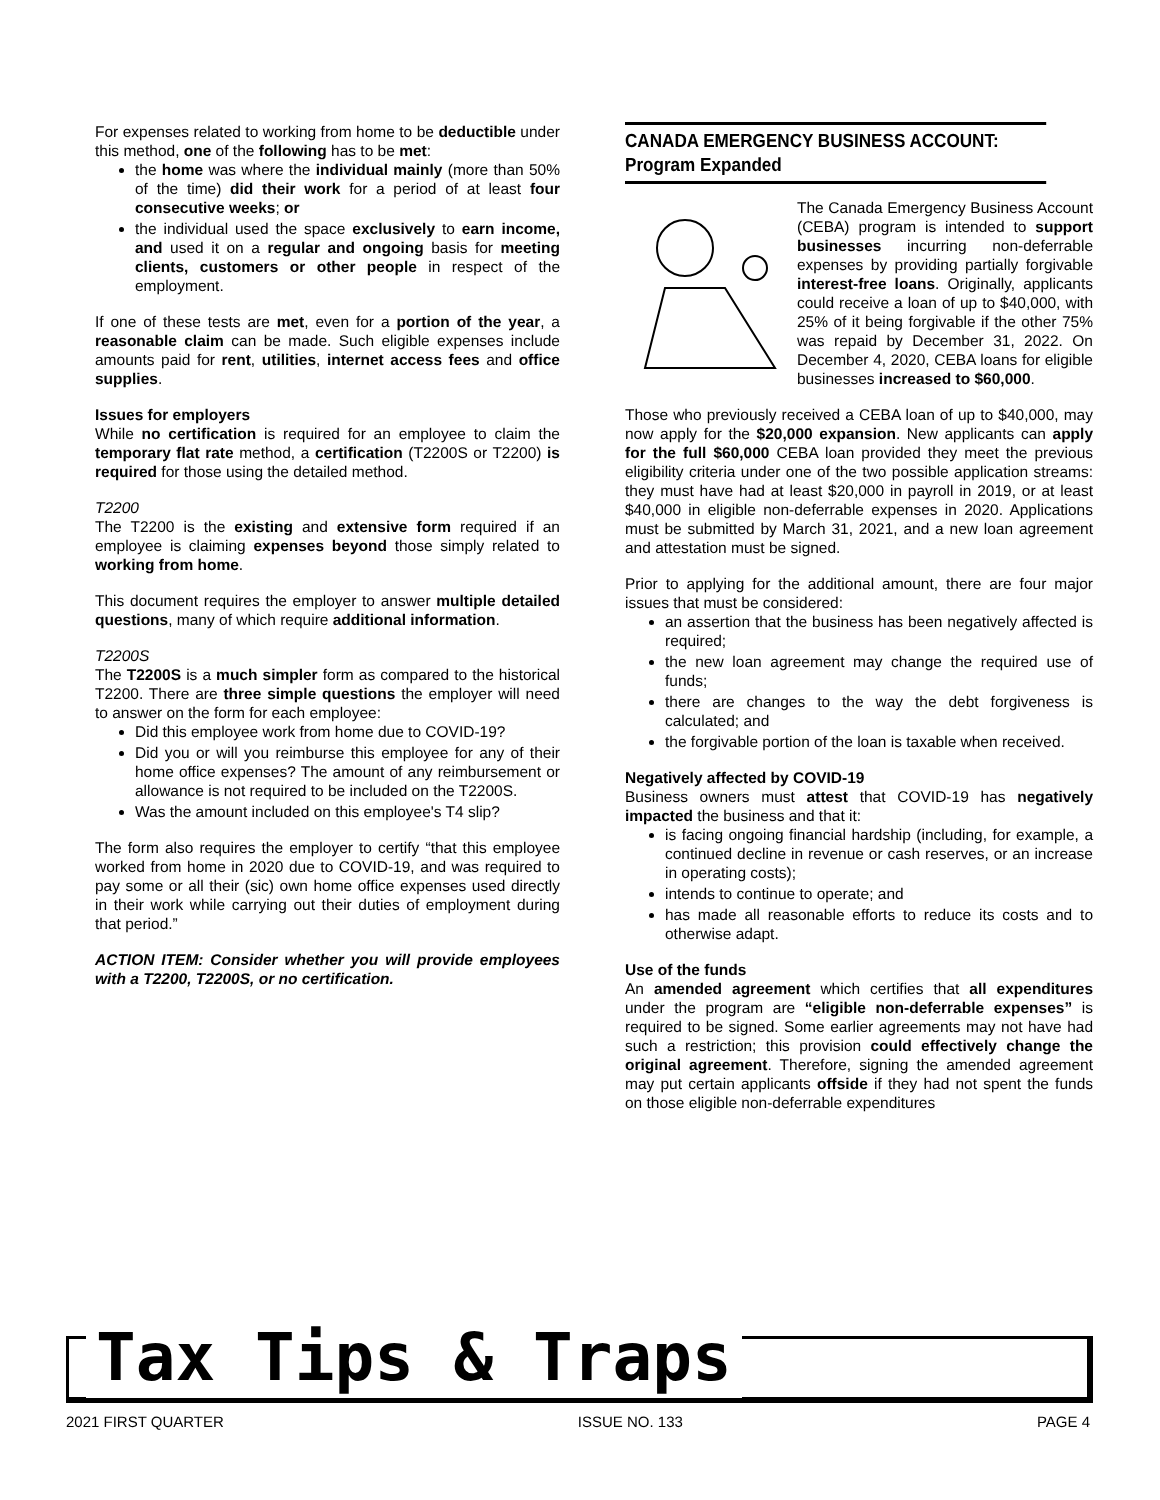For expenses related to working from home to be deductible under this method, one of the following has to be met:
the home was where the individual mainly (more than 50% of the time) did their work for a period of at least four consecutive weeks; or
the individual used the space exclusively to earn income, and used it on a regular and ongoing basis for meeting clients, customers or other people in respect of the employment.
If one of these tests are met, even for a portion of the year, a reasonable claim can be made. Such eligible expenses include amounts paid for rent, utilities, internet access fees and office supplies.
Issues for employers
While no certification is required for an employee to claim the temporary flat rate method, a certification (T2200S or T2200) is required for those using the detailed method.
T2200
The T2200 is the existing and extensive form required if an employee is claiming expenses beyond those simply related to working from home.
This document requires the employer to answer multiple detailed questions, many of which require additional information.
T2200S
The T2200S is a much simpler form as compared to the historical T2200. There are three simple questions the employer will need to answer on the form for each employee:
Did this employee work from home due to COVID-19?
Did you or will you reimburse this employee for any of their home office expenses? The amount of any reimbursement or allowance is not required to be included on the T2200S.
Was the amount included on this employee's T4 slip?
The form also requires the employer to certify “that this employee worked from home in 2020 due to COVID-19, and was required to pay some or all their (sic) own home office expenses used directly in their work while carrying out their duties of employment during that period.”
ACTION ITEM: Consider whether you will provide employees with a T2200, T2200S, or no certification.
CANADA EMERGENCY BUSINESS ACCOUNT: Program Expanded
The Canada Emergency Business Account (CEBA) program is intended to support businesses incurring non-deferrable expenses by providing partially forgivable interest-free loans. Originally, applicants could receive a loan of up to $40,000, with 25% of it being forgivable if the other 75% was repaid by December 31, 2022. On December 4, 2020, CEBA loans for eligible businesses increased to $60,000.
Those who previously received a CEBA loan of up to $40,000, may now apply for the $20,000 expansion. New applicants can apply for the full $60,000 CEBA loan provided they meet the previous eligibility criteria under one of the two possible application streams: they must have had at least $20,000 in payroll in 2019, or at least $40,000 in eligible non-deferrable expenses in 2020. Applications must be submitted by March 31, 2021, and a new loan agreement and attestation must be signed.
Prior to applying for the additional amount, there are four major issues that must be considered:
an assertion that the business has been negatively affected is required;
the new loan agreement may change the required use of funds;
there are changes to the way the debt forgiveness is calculated; and
the forgivable portion of the loan is taxable when received.
Negatively affected by COVID-19
Business owners must attest that COVID-19 has negatively impacted the business and that it:
is facing ongoing financial hardship (including, for example, a continued decline in revenue or cash reserves, or an increase in operating costs);
intends to continue to operate; and
has made all reasonable efforts to reduce its costs and to otherwise adapt.
Use of the funds
An amended agreement which certifies that all expenditures under the program are “eligible non-deferrable expenses” is required to be signed. Some earlier agreements may not have had such a restriction; this provision could effectively change the original agreement. Therefore, signing the amended agreement may put certain applicants offside if they had not spent the funds on those eligible non-deferrable expenditures
Tax Tips & Traps
2021 FIRST QUARTER ISSUE NO. 133 PAGE 4